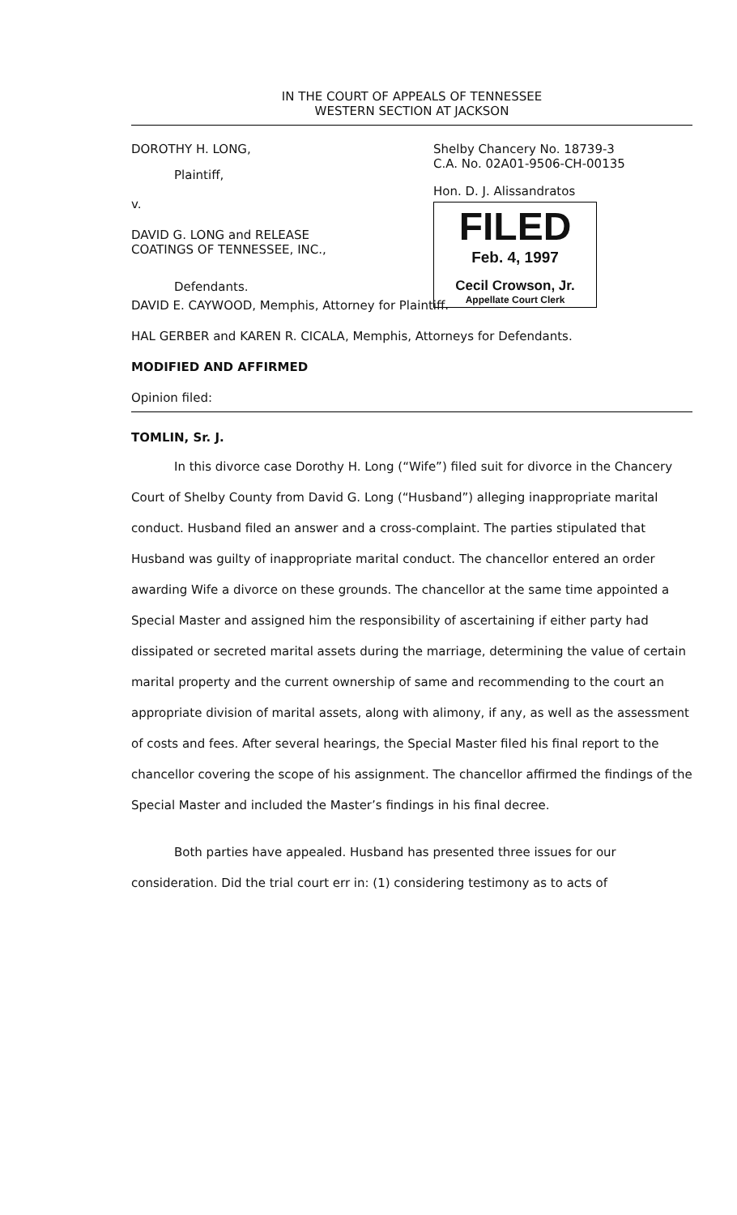IN THE COURT OF APPEALS OF TENNESSEE
WESTERN SECTION AT JACKSON
DOROTHY H. LONG,
Plaintiff,
v.
DAVID G. LONG and RELEASE
COATINGS OF TENNESSEE, INC.,
Defendants.
Shelby Chancery No. 18739-3
C.A. No. 02A01-9506-CH-00135
Hon. D. J. Alissandratos
FILED
Feb. 4, 1997
Cecil Crowson, Jr.
Appellate Court Clerk
DAVID E. CAYWOOD, Memphis, Attorney for Plaintiff.
HAL GERBER and KAREN R. CICALA, Memphis, Attorneys for Defendants.
MODIFIED AND AFFIRMED
Opinion filed:
TOMLIN, Sr. J.
In this divorce case Dorothy H. Long (“Wife”) filed suit for divorce in the Chancery Court of Shelby County from David G. Long (“Husband”) alleging inappropriate marital conduct. Husband filed an answer and a cross-complaint. The parties stipulated that Husband was guilty of inappropriate marital conduct. The chancellor entered an order awarding Wife a divorce on these grounds. The chancellor at the same time appointed a Special Master and assigned him the responsibility of ascertaining if either party had dissipated or secreted marital assets during the marriage, determining the value of certain marital property and the current ownership of same and recommending to the court an appropriate division of marital assets, along with alimony, if any, as well as the assessment of costs and fees. After several hearings, the Special Master filed his final report to the chancellor covering the scope of his assignment. The chancellor affirmed the findings of the Special Master and included the Master’s findings in his final decree.
Both parties have appealed. Husband has presented three issues for our consideration. Did the trial court err in: (1) considering testimony as to acts of